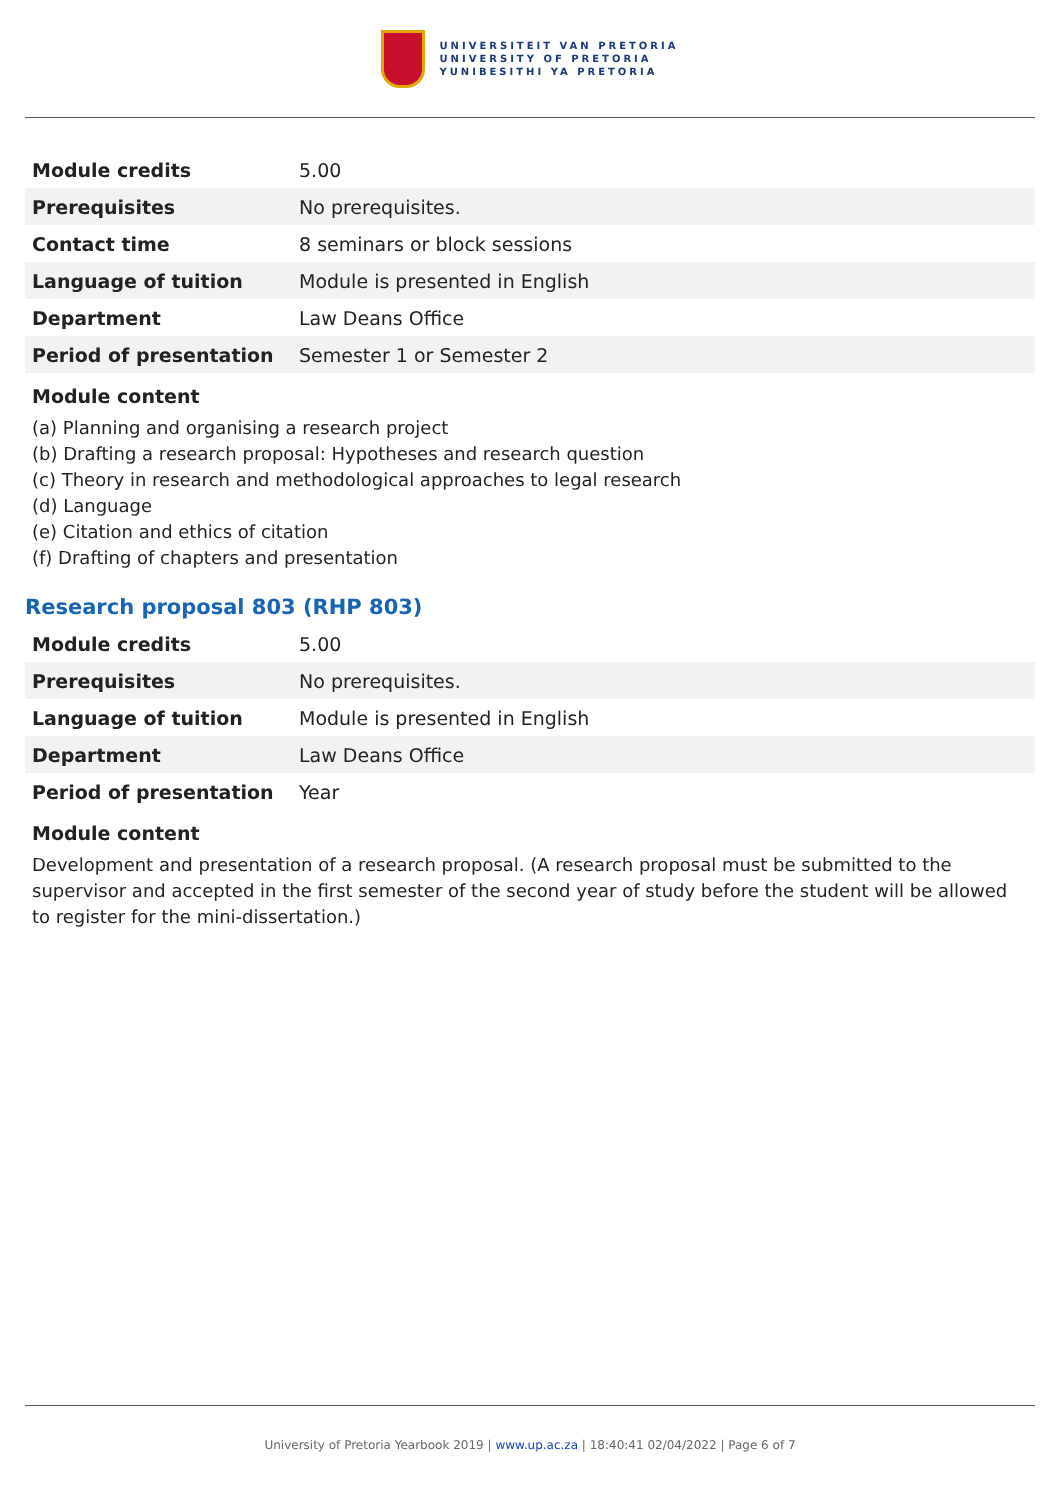UNIVERSITEIT VAN PRETORIA
UNIVERSITY OF PRETORIA
YUNIBESITHI YA PRETORIA
| Module credits | 5.00 |
| Prerequisites | No prerequisites. |
| Contact time | 8 seminars or block sessions |
| Language of tuition | Module is presented in English |
| Department | Law Deans Office |
| Period of presentation | Semester 1 or Semester 2 |
Module content
(a) Planning and organising a research project
(b) Drafting a research proposal: Hypotheses and research question
(c) Theory in research and methodological approaches to legal research
(d) Language
(e) Citation and ethics of citation
(f) Drafting of chapters and presentation
Research proposal 803 (RHP 803)
| Module credits | 5.00 |
| Prerequisites | No prerequisites. |
| Language of tuition | Module is presented in English |
| Department | Law Deans Office |
| Period of presentation | Year |
Module content
Development and presentation of a research proposal. (A research proposal must be submitted to the supervisor and accepted in the first semester of the second year of study before the student will be allowed to register for the mini-dissertation.)
University of Pretoria Yearbook 2019 | www.up.ac.za | 18:40:41 02/04/2022 | Page 6 of 7